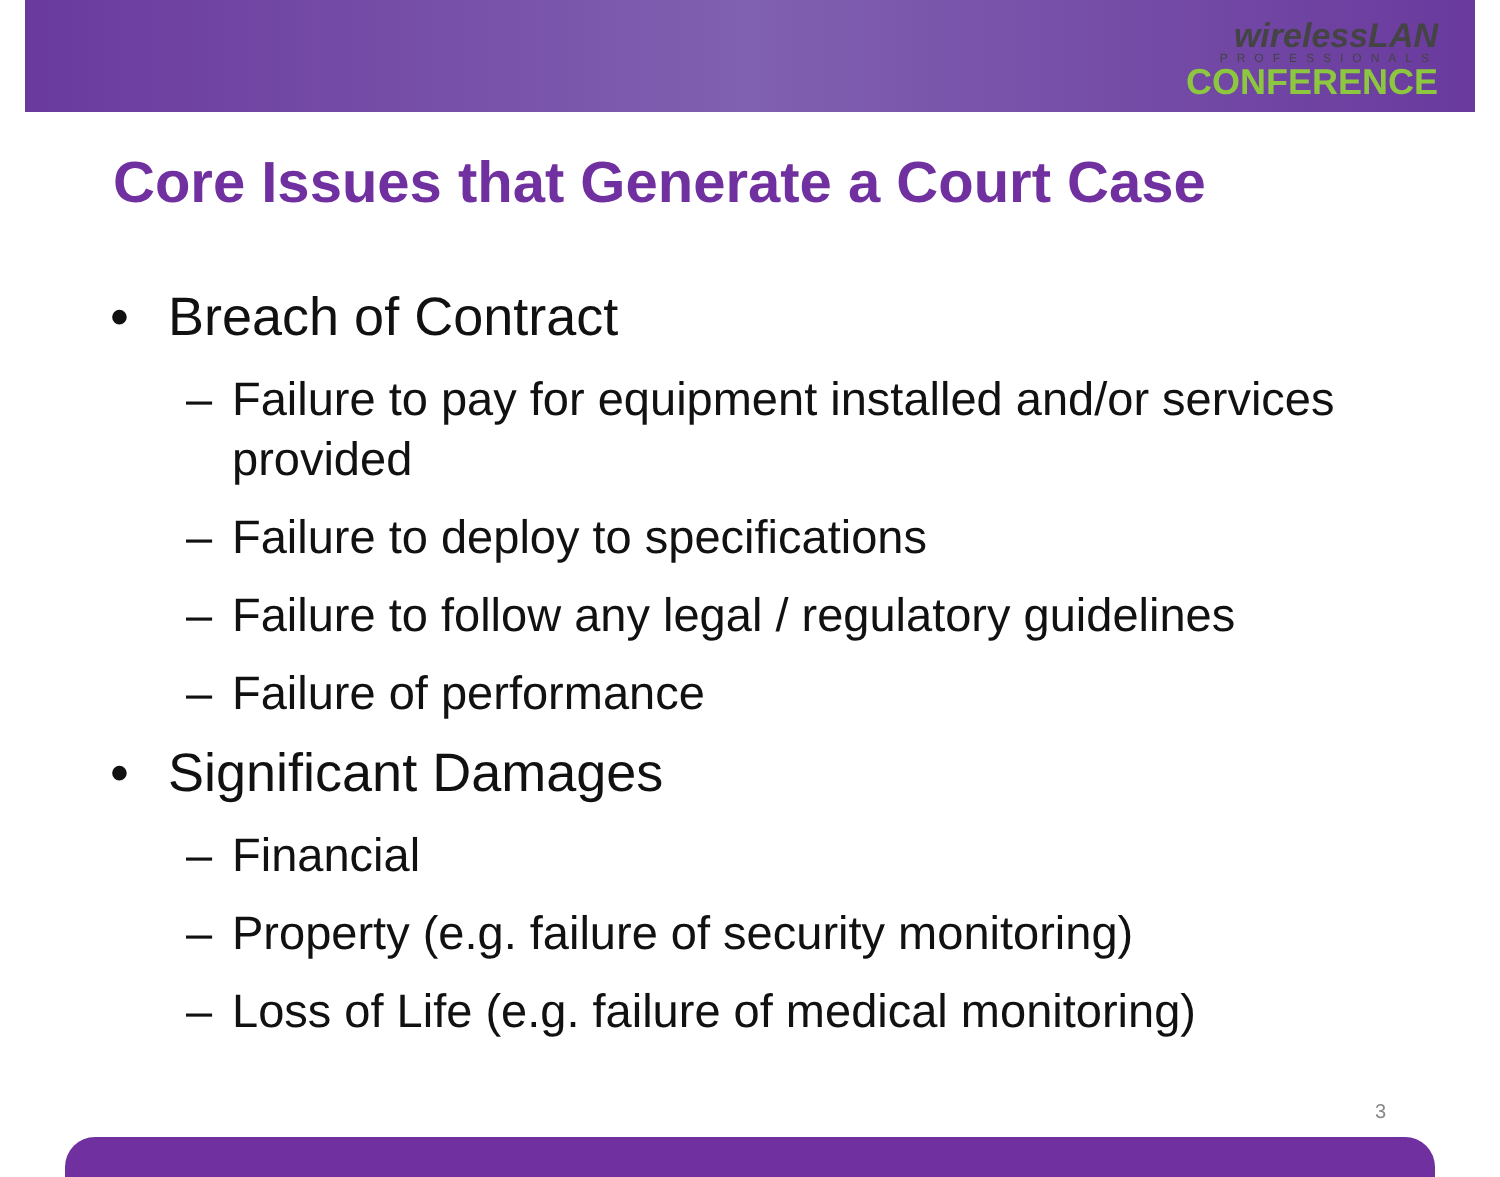wirelessLAN
PROFESSIONALS
CONFERENCE
Core Issues that Generate a Court Case
• Breach of Contract
– Failure to pay for equipment installed and/or services provided
– Failure to deploy to specifications
– Failure to follow any legal / regulatory guidelines
– Failure of performance
• Significant Damages
– Financial
– Property (e.g. failure of security monitoring)
– Loss of Life (e.g. failure of medical monitoring)
3